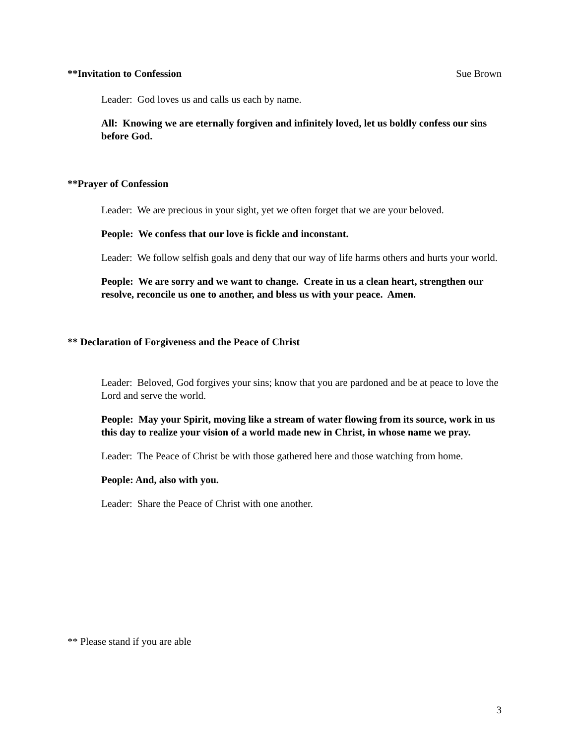**Invitation to Confession Sue Brown
Leader: God loves us and calls us each by name.
All: Knowing we are eternally forgiven and infinitely loved, let us boldly confess our sins before God.
**Prayer of Confession
Leader: We are precious in your sight, yet we often forget that we are your beloved.
People: We confess that our love is fickle and inconstant.
Leader: We follow selfish goals and deny that our way of life harms others and hurts your world.
People: We are sorry and we want to change. Create in us a clean heart, strengthen our resolve, reconcile us one to another, and bless us with your peace. Amen.
** Declaration of Forgiveness and the Peace of Christ
Leader: Beloved, God forgives your sins; know that you are pardoned and be at peace to love the Lord and serve the world.
People: May your Spirit, moving like a stream of water flowing from its source, work in us this day to realize your vision of a world made new in Christ, in whose name we pray.
Leader: The Peace of Christ be with those gathered here and those watching from home.
People: And, also with you.
Leader: Share the Peace of Christ with one another.
** Please stand if you are able
3